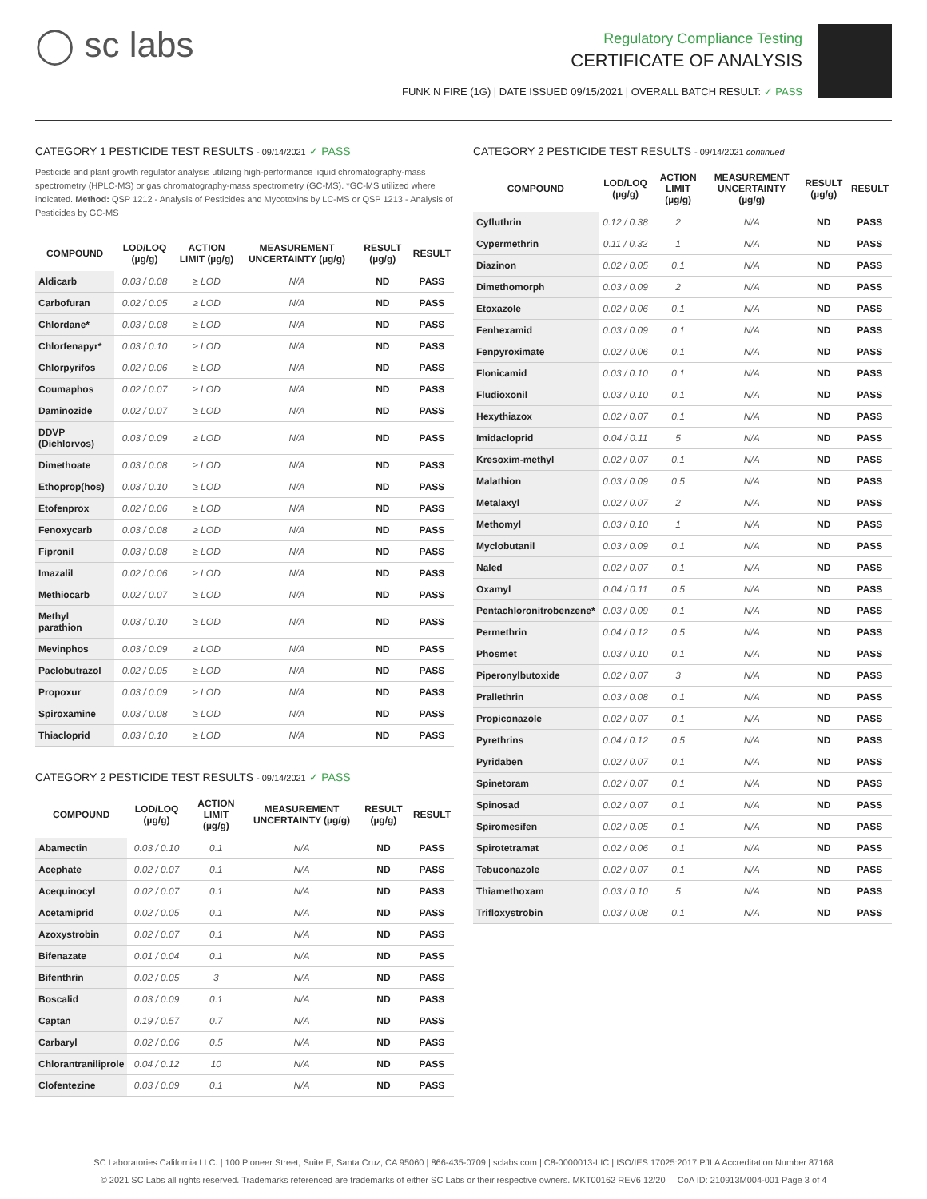◯ sc labs
Regulatory Compliance Testing
CERTIFICATE OF ANALYSIS
FUNK N FIRE (1G) | DATE ISSUED 09/15/2021 | OVERALL BATCH RESULT: ✓ PASS
CATEGORY 1 PESTICIDE TEST RESULTS - 09/14/2021 ✓ PASS
Pesticide and plant growth regulator analysis utilizing high-performance liquid chromatography-mass spectrometry (HPLC-MS) or gas chromatography-mass spectrometry (GC-MS). *GC-MS utilized where indicated. Method: QSP 1212 - Analysis of Pesticides and Mycotoxins by LC-MS or QSP 1213 - Analysis of Pesticides by GC-MS
| COMPOUND | LOD/LOQ (µg/g) | ACTION LIMIT (µg/g) | MEASUREMENT UNCERTAINTY (µg/g) | RESULT (µg/g) | RESULT |
| --- | --- | --- | --- | --- | --- |
| Aldicarb | 0.03 / 0.08 | ≥ LOD | N/A | ND | PASS |
| Carbofuran | 0.02 / 0.05 | ≥ LOD | N/A | ND | PASS |
| Chlordane* | 0.03 / 0.08 | ≥ LOD | N/A | ND | PASS |
| Chlorfenapyr* | 0.03 / 0.10 | ≥ LOD | N/A | ND | PASS |
| Chlorpyrifos | 0.02 / 0.06 | ≥ LOD | N/A | ND | PASS |
| Coumaphos | 0.02 / 0.07 | ≥ LOD | N/A | ND | PASS |
| Daminozide | 0.02 / 0.07 | ≥ LOD | N/A | ND | PASS |
| DDVP (Dichlorvos) | 0.03 / 0.09 | ≥ LOD | N/A | ND | PASS |
| Dimethoate | 0.03 / 0.08 | ≥ LOD | N/A | ND | PASS |
| Ethoprop(hos) | 0.03 / 0.10 | ≥ LOD | N/A | ND | PASS |
| Etofenprox | 0.02 / 0.06 | ≥ LOD | N/A | ND | PASS |
| Fenoxycarb | 0.03 / 0.08 | ≥ LOD | N/A | ND | PASS |
| Fipronil | 0.03 / 0.08 | ≥ LOD | N/A | ND | PASS |
| Imazalil | 0.02 / 0.06 | ≥ LOD | N/A | ND | PASS |
| Methiocarb | 0.02 / 0.07 | ≥ LOD | N/A | ND | PASS |
| Methyl parathion | 0.03 / 0.10 | ≥ LOD | N/A | ND | PASS |
| Mevinphos | 0.03 / 0.09 | ≥ LOD | N/A | ND | PASS |
| Paclobutrazol | 0.02 / 0.05 | ≥ LOD | N/A | ND | PASS |
| Propoxur | 0.03 / 0.09 | ≥ LOD | N/A | ND | PASS |
| Spiroxamine | 0.03 / 0.08 | ≥ LOD | N/A | ND | PASS |
| Thiacloprid | 0.03 / 0.10 | ≥ LOD | N/A | ND | PASS |
CATEGORY 2 PESTICIDE TEST RESULTS - 09/14/2021 ✓ PASS
| COMPOUND | LOD/LOQ (µg/g) | ACTION LIMIT (µg/g) | MEASUREMENT UNCERTAINTY (µg/g) | RESULT (µg/g) | RESULT |
| --- | --- | --- | --- | --- | --- |
| Abamectin | 0.03 / 0.10 | 0.1 | N/A | ND | PASS |
| Acephate | 0.02 / 0.07 | 0.1 | N/A | ND | PASS |
| Acequinocyl | 0.02 / 0.07 | 0.1 | N/A | ND | PASS |
| Acetamiprid | 0.02 / 0.05 | 0.1 | N/A | ND | PASS |
| Azoxystrobin | 0.02 / 0.07 | 0.1 | N/A | ND | PASS |
| Bifenazate | 0.01 / 0.04 | 0.1 | N/A | ND | PASS |
| Bifenthrin | 0.02 / 0.05 | 3 | N/A | ND | PASS |
| Boscalid | 0.03 / 0.09 | 0.1 | N/A | ND | PASS |
| Captan | 0.19 / 0.57 | 0.7 | N/A | ND | PASS |
| Carbaryl | 0.02 / 0.06 | 0.5 | N/A | ND | PASS |
| Chlorantraniliprole | 0.04 / 0.12 | 10 | N/A | ND | PASS |
| Clofentezine | 0.03 / 0.09 | 0.1 | N/A | ND | PASS |
CATEGORY 2 PESTICIDE TEST RESULTS - 09/14/2021 continued
| COMPOUND | LOD/LOQ (µg/g) | ACTION LIMIT (µg/g) | MEASUREMENT UNCERTAINTY (µg/g) | RESULT (µg/g) | RESULT |
| --- | --- | --- | --- | --- | --- |
| Cyfluthrin | 0.12 / 0.38 | 2 | N/A | ND | PASS |
| Cypermethrin | 0.11 / 0.32 | 1 | N/A | ND | PASS |
| Diazinon | 0.02 / 0.05 | 0.1 | N/A | ND | PASS |
| Dimethomorph | 0.03 / 0.09 | 2 | N/A | ND | PASS |
| Etoxazole | 0.02 / 0.06 | 0.1 | N/A | ND | PASS |
| Fenhexamid | 0.03 / 0.09 | 0.1 | N/A | ND | PASS |
| Fenpyroximate | 0.02 / 0.06 | 0.1 | N/A | ND | PASS |
| Flonicamid | 0.03 / 0.10 | 0.1 | N/A | ND | PASS |
| Fludioxonil | 0.03 / 0.10 | 0.1 | N/A | ND | PASS |
| Hexythiazox | 0.02 / 0.07 | 0.1 | N/A | ND | PASS |
| Imidacloprid | 0.04 / 0.11 | 5 | N/A | ND | PASS |
| Kresoxim-methyl | 0.02 / 0.07 | 0.1 | N/A | ND | PASS |
| Malathion | 0.03 / 0.09 | 0.5 | N/A | ND | PASS |
| Metalaxyl | 0.02 / 0.07 | 2 | N/A | ND | PASS |
| Methomyl | 0.03 / 0.10 | 1 | N/A | ND | PASS |
| Myclobutanil | 0.03 / 0.09 | 0.1 | N/A | ND | PASS |
| Naled | 0.02 / 0.07 | 0.1 | N/A | ND | PASS |
| Oxamyl | 0.04 / 0.11 | 0.5 | N/A | ND | PASS |
| Pentachloronitrobenzene* | 0.03 / 0.09 | 0.1 | N/A | ND | PASS |
| Permethrin | 0.04 / 0.12 | 0.5 | N/A | ND | PASS |
| Phosmet | 0.03 / 0.10 | 0.1 | N/A | ND | PASS |
| Piperonylbutoxide | 0.02 / 0.07 | 3 | N/A | ND | PASS |
| Prallethrin | 0.03 / 0.08 | 0.1 | N/A | ND | PASS |
| Propiconazole | 0.02 / 0.07 | 0.1 | N/A | ND | PASS |
| Pyrethrins | 0.04 / 0.12 | 0.5 | N/A | ND | PASS |
| Pyridaben | 0.02 / 0.07 | 0.1 | N/A | ND | PASS |
| Spinetoram | 0.02 / 0.07 | 0.1 | N/A | ND | PASS |
| Spinosad | 0.02 / 0.07 | 0.1 | N/A | ND | PASS |
| Spiromesifen | 0.02 / 0.05 | 0.1 | N/A | ND | PASS |
| Spirotetramat | 0.02 / 0.06 | 0.1 | N/A | ND | PASS |
| Tebuconazole | 0.02 / 0.07 | 0.1 | N/A | ND | PASS |
| Thiamethoxam | 0.03 / 0.10 | 5 | N/A | ND | PASS |
| Trifloxystrobin | 0.03 / 0.08 | 0.1 | N/A | ND | PASS |
SC Laboratories California LLC. | 100 Pioneer Street, Suite E, Santa Cruz, CA 95060 | 866-435-0709 | sclabs.com | C8-0000013-LIC | ISO/IES 17025:2017 PJLA Accreditation Number 87168
© 2021 SC Labs all rights reserved. Trademarks referenced are trademarks of either SC Labs or their respective owners. MKT00162 REV6 12/20 CoA ID: 210913M004-001 Page 3 of 4